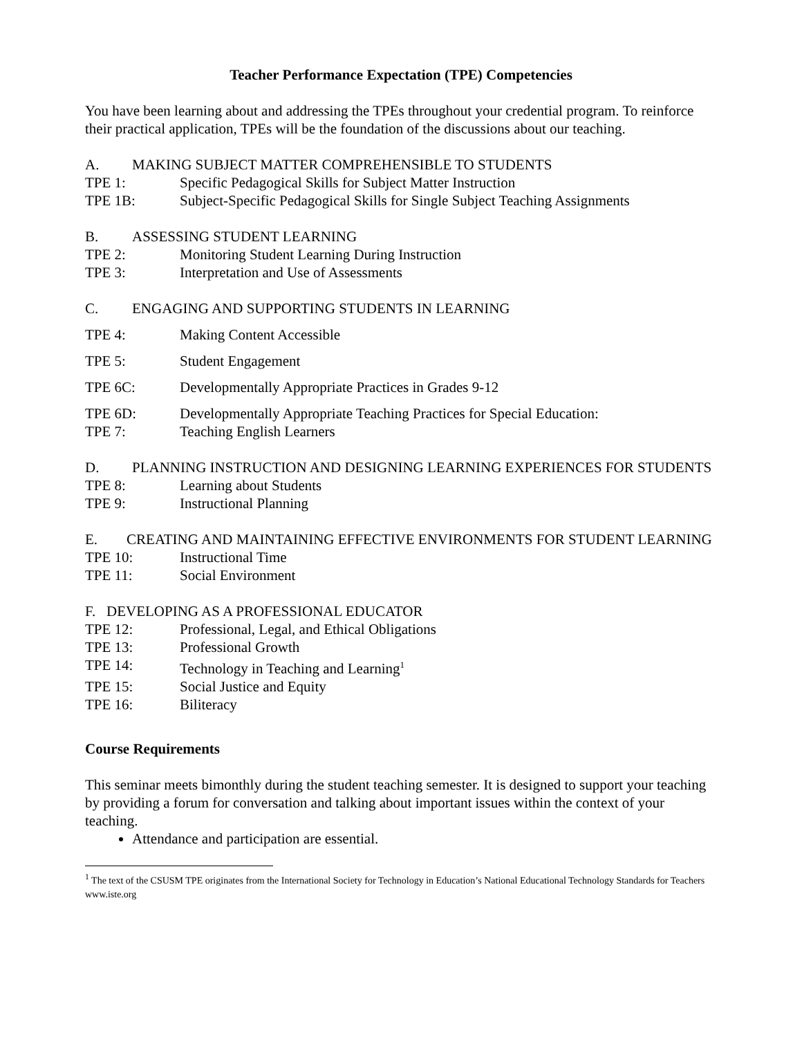Teacher Performance Expectation (TPE) Competencies
You have been learning about and addressing the TPEs throughout your credential program. To reinforce their practical application, TPEs will be the foundation of the discussions about our teaching.
A. MAKING SUBJECT MATTER COMPREHENSIBLE TO STUDENTS
TPE 1: Specific Pedagogical Skills for Subject Matter Instruction
TPE 1B: Subject-Specific Pedagogical Skills for Single Subject Teaching Assignments
B. ASSESSING STUDENT LEARNING
TPE 2: Monitoring Student Learning During Instruction
TPE 3: Interpretation and Use of Assessments
C. ENGAGING AND SUPPORTING STUDENTS IN LEARNING
TPE 4: Making Content Accessible
TPE 5: Student Engagement
TPE 6C: Developmentally Appropriate Practices in Grades 9-12
TPE 6D: Developmentally Appropriate Teaching Practices for Special Education:
TPE 7: Teaching English Learners
D. PLANNING INSTRUCTION AND DESIGNING LEARNING EXPERIENCES FOR STUDENTS
TPE 8: Learning about Students
TPE 9: Instructional Planning
E. CREATING AND MAINTAINING EFFECTIVE ENVIRONMENTS FOR STUDENT LEARNING
TPE 10: Instructional Time
TPE 11: Social Environment
F. DEVELOPING AS A PROFESSIONAL EDUCATOR
TPE 12: Professional, Legal, and Ethical Obligations
TPE 13: Professional Growth
TPE 14: Technology in Teaching and Learning<sup>1</sup>
TPE 15: Social Justice and Equity
TPE 16: Biliteracy
Course Requirements
This seminar meets bimonthly during the student teaching semester. It is designed to support your teaching by providing a forum for conversation and talking about important issues within the context of your teaching.
Attendance and participation are essential.
<sup>1</sup> The text of the CSUSM TPE originates from the International Society for Technology in Education’s National Educational Technology Standards for Teachers www.iste.org